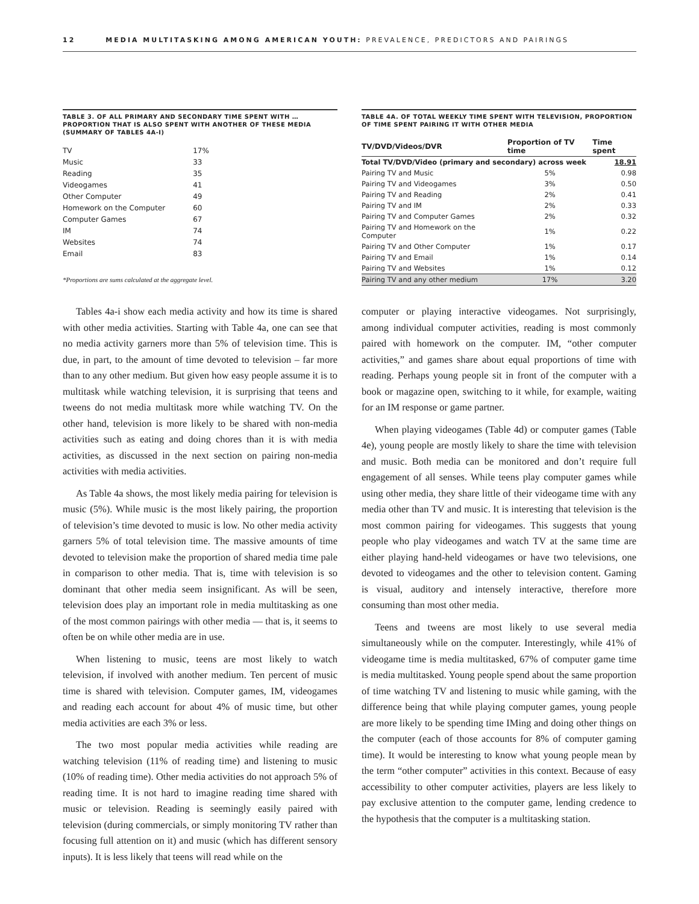12 MEDIA MULTITASKING AMONG AMERICAN YOUTH: PREVALENCE, PREDICTORS AND PAIRINGS
TABLE 3. OF ALL PRIMARY AND SECONDARY TIME SPENT WITH … PROPORTION THAT IS ALSO SPENT WITH ANOTHER OF THESE MEDIA (SUMMARY OF TABLES 4A-I)
| TV | 17% |
| Music | 33 |
| Reading | 35 |
| Videogames | 41 |
| Other Computer | 49 |
| Homework on the Computer | 60 |
| Computer Games | 67 |
| IM | 74 |
| Websites | 74 |
| Email | 83 |
*Proportions are sums calculated at the aggregate level.
TABLE 4A. OF TOTAL WEEKLY TIME SPENT WITH TELEVISION, PROPORTION OF TIME SPENT PAIRING IT WITH OTHER MEDIA
| TV/DVD/Videos/DVR | Proportion of TV time | Time spent |
| --- | --- | --- |
| Total TV/DVD/Video (primary and secondary) across week | | 18.91 |
| Pairing TV and Music | 5% | 0.98 |
| Pairing TV and Videogames | 3% | 0.50 |
| Pairing TV and Reading | 2% | 0.41 |
| Pairing TV and IM | 2% | 0.33 |
| Pairing TV and Computer Games | 2% | 0.32 |
| Pairing TV and Homework on the Computer | 1% | 0.22 |
| Pairing TV and Other Computer | 1% | 0.17 |
| Pairing TV and Email | 1% | 0.14 |
| Pairing TV and Websites | 1% | 0.12 |
| Pairing TV and any other medium | 17% | 3.20 |
Tables 4a-i show each media activity and how its time is shared with other media activities. Starting with Table 4a, one can see that no media activity garners more than 5% of television time. This is due, in part, to the amount of time devoted to television – far more than to any other medium. But given how easy people assume it is to multitask while watching television, it is surprising that teens and tweens do not media multitask more while watching TV. On the other hand, television is more likely to be shared with non-media activities such as eating and doing chores than it is with media activities, as discussed in the next section on pairing non-media activities with media activities.
As Table 4a shows, the most likely media pairing for television is music (5%). While music is the most likely pairing, the proportion of television’s time devoted to music is low. No other media activity garners 5% of total television time. The massive amounts of time devoted to television make the proportion of shared media time pale in comparison to other media. That is, time with television is so dominant that other media seem insignificant. As will be seen, television does play an important role in media multitasking as one of the most common pairings with other media — that is, it seems to often be on while other media are in use.
When listening to music, teens are most likely to watch television, if involved with another medium. Ten percent of music time is shared with television. Computer games, IM, videogames and reading each account for about 4% of music time, but other media activities are each 3% or less.
The two most popular media activities while reading are watching television (11% of reading time) and listening to music (10% of reading time). Other media activities do not approach 5% of reading time. It is not hard to imagine reading time shared with music or television. Reading is seemingly easily paired with television (during commercials, or simply monitoring TV rather than focusing full attention on it) and music (which has different sensory inputs). It is less likely that teens will read while on the
computer or playing interactive videogames. Not surprisingly, among individual computer activities, reading is most commonly paired with homework on the computer. IM, “other computer activities,” and games share about equal proportions of time with reading. Perhaps young people sit in front of the computer with a book or magazine open, switching to it while, for example, waiting for an IM response or game partner.
When playing videogames (Table 4d) or computer games (Table 4e), young people are mostly likely to share the time with television and music. Both media can be monitored and don’t require full engagement of all senses. While teens play computer games while using other media, they share little of their videogame time with any media other than TV and music. It is interesting that television is the most common pairing for videogames. This suggests that young people who play videogames and watch TV at the same time are either playing hand-held videogames or have two televisions, one devoted to videogames and the other to television content. Gaming is visual, auditory and intensely interactive, therefore more consuming than most other media.
Teens and tweens are most likely to use several media simultaneously while on the computer. Interestingly, while 41% of videogame time is media multitasked, 67% of computer game time is media multitasked. Young people spend about the same proportion of time watching TV and listening to music while gaming, with the difference being that while playing computer games, young people are more likely to be spending time IMing and doing other things on the computer (each of those accounts for 8% of computer gaming time). It would be interesting to know what young people mean by the term “other computer” activities in this context. Because of easy accessibility to other computer activities, players are less likely to pay exclusive attention to the computer game, lending credence to the hypothesis that the computer is a multitasking station.